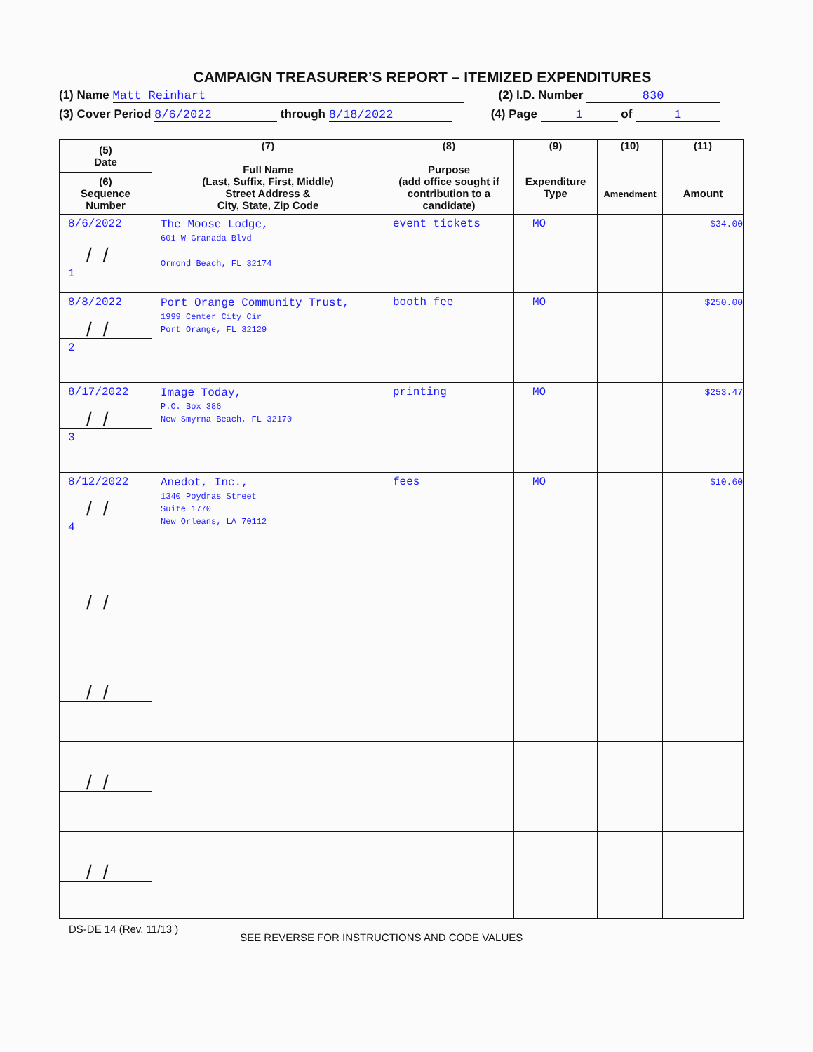CAMPAIGN TREASURER’S REPORT – ITEMIZED EXPENDITURES
(1) Name Matt Reinhart (2) I.D. Number 830
(3) Cover Period 8/6/2022 through 8/18/2022 (4) Page 1 of 1
| (5) Date (6) Sequence Number | (7) Full Name (Last, Suffix, First, Middle) Street Address & City, State, Zip Code | (8) Purpose (add office sought if contribution to a candidate) | (9) Expenditure Type | (10) Amendment | (11) Amount |
| --- | --- | --- | --- | --- | --- |
| 8/6/2022 // 1 | The Moose Lodge, 601 W Granada Blvd Ormond Beach, FL 32174 | event tickets | MO | | $34.00 |
| 8/8/2022 // 2 | Port Orange Community Trust, 1999 Center City Cir Port Orange, FL 32129 | booth fee | MO | | $250.00 |
| 8/17/2022 // 3 | Image Today, P.O. Box 386 New Smyrna Beach, FL 32170 | printing | MO | | $253.47 |
| 8/12/2022 // 4 | Anedot, Inc., 1340 Poydras Street Suite 1770 New Orleans, LA 70112 | fees | MO | | $10.60 |
| // | | | | | |
| // | | | | | |
| // | | | | | |
| // | | | | | |
DS-DE 14 (Rev. 11/13 ) SEE REVERSE FOR INSTRUCTIONS AND CODE VALUES